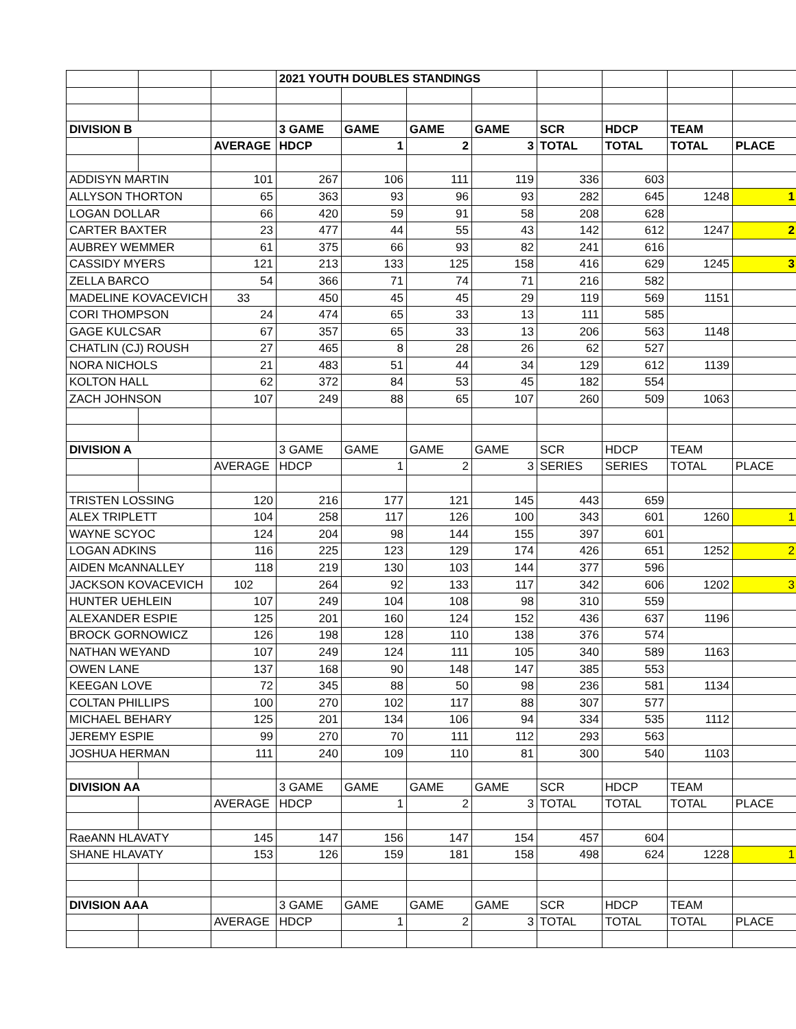| | | | 2021 YOUTH DOUBLES STANDINGS | | | | | | | |
| DIVISION B | | | 3 GAME | GAME | GAME | GAME | SCR | HDCP | TEAM | |
| | | AVERAGE | HDCP | 1 | 2 | 3 | TOTAL | TOTAL | TOTAL | PLACE |
| ADDISYN MARTIN | | 101 | 267 | 106 | 111 | 119 | 336 | 603 | | |
| ALLYSON THORTON | | 65 | 363 | 93 | 96 | 93 | 282 | 645 | 1248 | 1 |
| LOGAN DOLLAR | | 66 | 420 | 59 | 91 | 58 | 208 | 628 | | |
| CARTER BAXTER | | 23 | 477 | 44 | 55 | 43 | 142 | 612 | 1247 | 2 |
| AUBREY WEMMER | | 61 | 375 | 66 | 93 | 82 | 241 | 616 | | |
| CASSIDY MYERS | | 121 | 213 | 133 | 125 | 158 | 416 | 629 | 1245 | 3 |
| ZELLA BARCO | | 54 | 366 | 71 | 74 | 71 | 216 | 582 | | |
| MADELINE KOVACEVICH | | 33 | 450 | 45 | 45 | 29 | 119 | 569 | 1151 | |
| CORI THOMPSON | | 24 | 474 | 65 | 33 | 13 | 111 | 585 | | |
| GAGE KULCSAR | | 67 | 357 | 65 | 33 | 13 | 206 | 563 | 1148 | |
| CHATLIN (CJ) ROUSH | | 27 | 465 | 8 | 28 | 26 | 62 | 527 | | |
| NORA NICHOLS | | 21 | 483 | 51 | 44 | 34 | 129 | 612 | 1139 | |
| KOLTON HALL | | 62 | 372 | 84 | 53 | 45 | 182 | 554 | | |
| ZACH JOHNSON | | 107 | 249 | 88 | 65 | 107 | 260 | 509 | 1063 | |
| DIVISION A | | | 3 GAME | GAME | GAME | GAME | SCR | HDCP | TEAM | |
| | | AVERAGE | HDCP | 1 | 2 | 3 | SERIES | SERIES | TOTAL | PLACE |
| TRISTEN LOSSING | | 120 | 216 | 177 | 121 | 145 | 443 | 659 | | |
| ALEX TRIPLETT | | 104 | 258 | 117 | 126 | 100 | 343 | 601 | 1260 | 1 |
| WAYNE SCYOC | | 124 | 204 | 98 | 144 | 155 | 397 | 601 | | |
| LOGAN ADKINS | | 116 | 225 | 123 | 129 | 174 | 426 | 651 | 1252 | 2 |
| AIDEN McANNALLEY | | 118 | 219 | 130 | 103 | 144 | 377 | 596 | | |
| JACKSON KOVACEVICH | | 102 | 264 | 92 | 133 | 117 | 342 | 606 | 1202 | 3 |
| HUNTER UEHLEIN | | 107 | 249 | 104 | 108 | 98 | 310 | 559 | | |
| ALEXANDER ESPIE | | 125 | 201 | 160 | 124 | 152 | 436 | 637 | 1196 | |
| BROCK GORNOWICZ | | 126 | 198 | 128 | 110 | 138 | 376 | 574 | | |
| NATHAN WEYAND | | 107 | 249 | 124 | 111 | 105 | 340 | 589 | 1163 | |
| OWEN LANE | | 137 | 168 | 90 | 148 | 147 | 385 | 553 | | |
| KEEGAN LOVE | | 72 | 345 | 88 | 50 | 98 | 236 | 581 | 1134 | |
| COLTAN PHILLIPS | | 100 | 270 | 102 | 117 | 88 | 307 | 577 | | |
| MICHAEL BEHARY | | 125 | 201 | 134 | 106 | 94 | 334 | 535 | 1112 | |
| JEREMY ESPIE | | 99 | 270 | 70 | 111 | 112 | 293 | 563 | | |
| JOSHUA HERMAN | | 111 | 240 | 109 | 110 | 81 | 300 | 540 | 1103 | |
| DIVISION AA | | | 3 GAME | GAME | GAME | GAME | SCR | HDCP | TEAM | |
| | | AVERAGE | HDCP | 1 | 2 | 3 | TOTAL | TOTAL | TOTAL | PLACE |
| RaeANN HLAVATY | | 145 | 147 | 156 | 147 | 154 | 457 | 604 | | |
| SHANE HLAVATY | | 153 | 126 | 159 | 181 | 158 | 498 | 624 | 1228 | 1 |
| DIVISION AAA | | | 3 GAME | GAME | GAME | GAME | SCR | HDCP | TEAM | |
| | | AVERAGE | HDCP | 1 | 2 | 3 | TOTAL | TOTAL | TOTAL | PLACE |